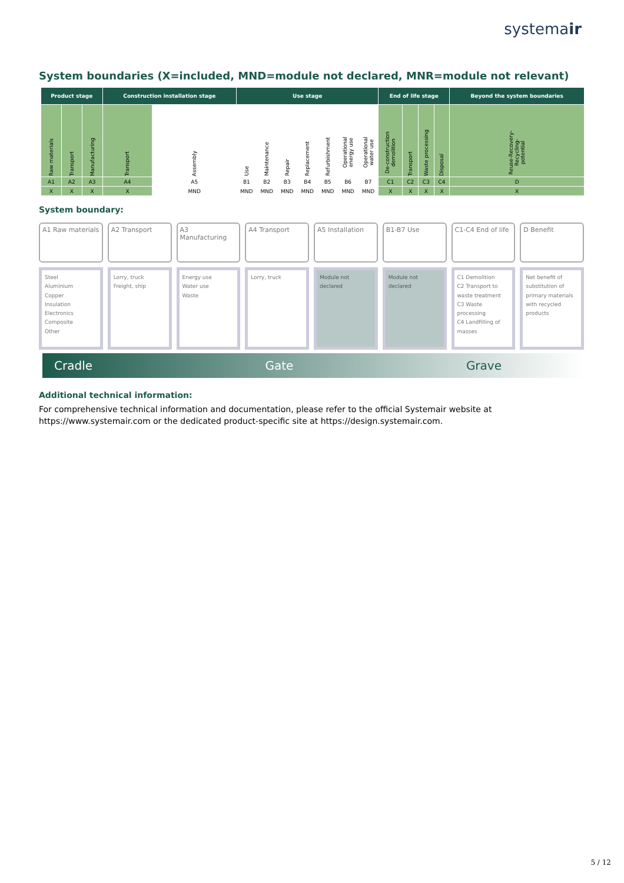systemair
System boundaries (X=included, MND=module not declared, MNR=module not relevant)
| Product stage | | | Construction installation stage | | Use stage | | | | | | | End of life stage | | | | Beyond the system boundaries |
| --- | --- | --- | --- | --- | --- | --- | --- | --- | --- | --- | --- | --- | --- | --- | --- | --- |
| Raw materials | Transport | Manufacturing | Transport | Assembly | Use | Maintenance | Repair | Replacement | Refurbishment | Operational energy use | Operational water use | De-construction demolition | Transport | Waste processing | Disposal | Reuse-Recovery-Recycling-potential |
| A1 | A2 | A3 | A4 | A5 | B1 | B2 | B3 | B4 | B5 | B6 | B7 | C1 | C2 | C3 | C4 | D |
| X | X | X | X | MND | MND | MND | MND | MND | MND | MND | MND | X | X | X | X | X |
System boundary:
A1 Raw materials
Steel
Aluminium
Copper
Insulation
Electronics
Composite
Other
A2 Transport
Lorry, truck
Freight, ship
A3 Manufacturing
Energy use
Water use
Waste
A4 Transport
Lorry, truck
A5 Installation
Module not declared
B1-B7 Use
Module not declared
C1-C4 End of life
C1 Demolition
C2 Transport to waste treatment
C3 Waste processing
C4 Landfilling of masses
D Benefit
Net benefit of substitution of primary materials with recycled products
Cradle Gate Grave
Additional technical information:
For comprehensive technical information and documentation, please refer to the official Systemair website at https://www.systemair.com or the dedicated product-specific site at https://design.systemair.com.
5 / 12